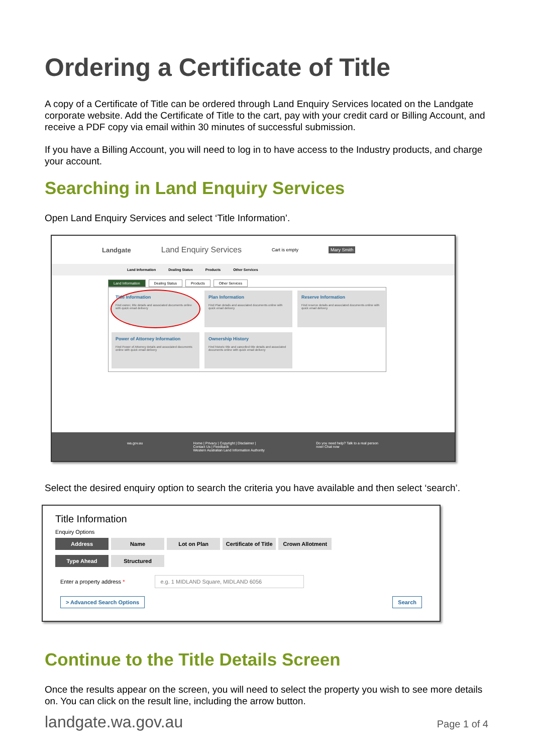Ordering a Certificate of Title
A copy of a Certificate of Title can be ordered through Land Enquiry Services located on the Landgate corporate website. Add the Certificate of Title to the cart, pay with your credit card or Billing Account, and receive a PDF copy via email within 30 minutes of successful submission.
If you have a Billing Account, you will need to log in to have access to the Industry products, and charge your account.
Searching in Land Enquiry Services
Open Land Enquiry Services and select ‘Title Information’.
Landgate Land Enquiry Services Cart is empty Mary Smith
Land Information Dealing Status Products Other Services
Land Information Dealing Status Products Other Services
Title Information
Find owner, title details and associated documents online with quick email delivery
Plan Information
Find Plan details and associated documents online with quick email delivery
Reserve Information
Find reserve details and associated documents online with quick email delivery
Power of Attorney Information
Find Power of Attorney details and associated documents online with quick email delivery
Ownership History
Find historic title and cancelled title details and associated documents online with quick email delivery
wa.gov.au Home | Privacy | Copyright | Disclaimer | Contact Us | Feedback
Western Australian Land Information Authority Do you need help? Talk to a real person now! Chat now
Select the desired enquiry option to search the criteria you have available and then select ‘search’.
Title Information
Enquiry Options
Address Name Lot on Plan Certificate of Title Crown Allotment
Type Ahead Structured
Enter a property address * e.g. 1 MIDLAND Square, MIDLAND 6056
> Advanced Search Options Search
Continue to the Title Details Screen
Once the results appear on the screen, you will need to select the property you wish to see more details on. You can click on the result line, including the arrow button.
landgate.wa.gov.au Page 1 of 4